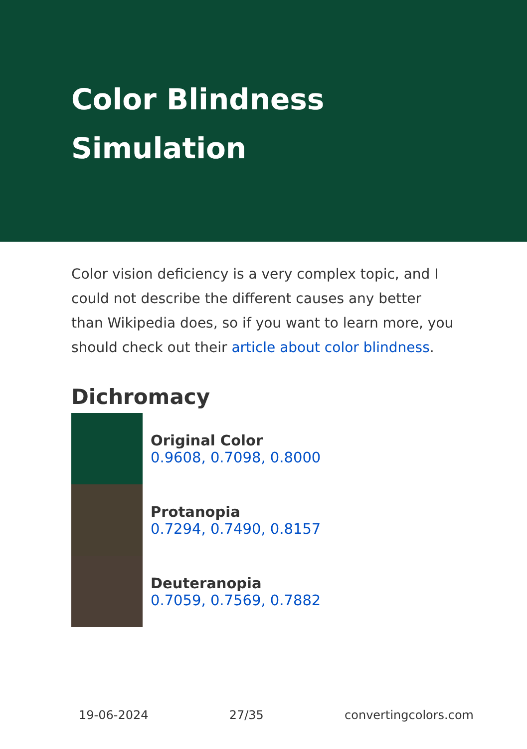Color Blindness Simulation
Color vision deficiency is a very complex topic, and I could not describe the different causes any better than Wikipedia does, so if you want to learn more, you should check out their article about color blindness.
Dichromacy
Original Color
0.9608, 0.7098, 0.8000
Protanopia
0.7294, 0.7490, 0.8157
Deuteranopia
0.7059, 0.7569, 0.7882
19-06-2024 27/35 convertingcolors.com